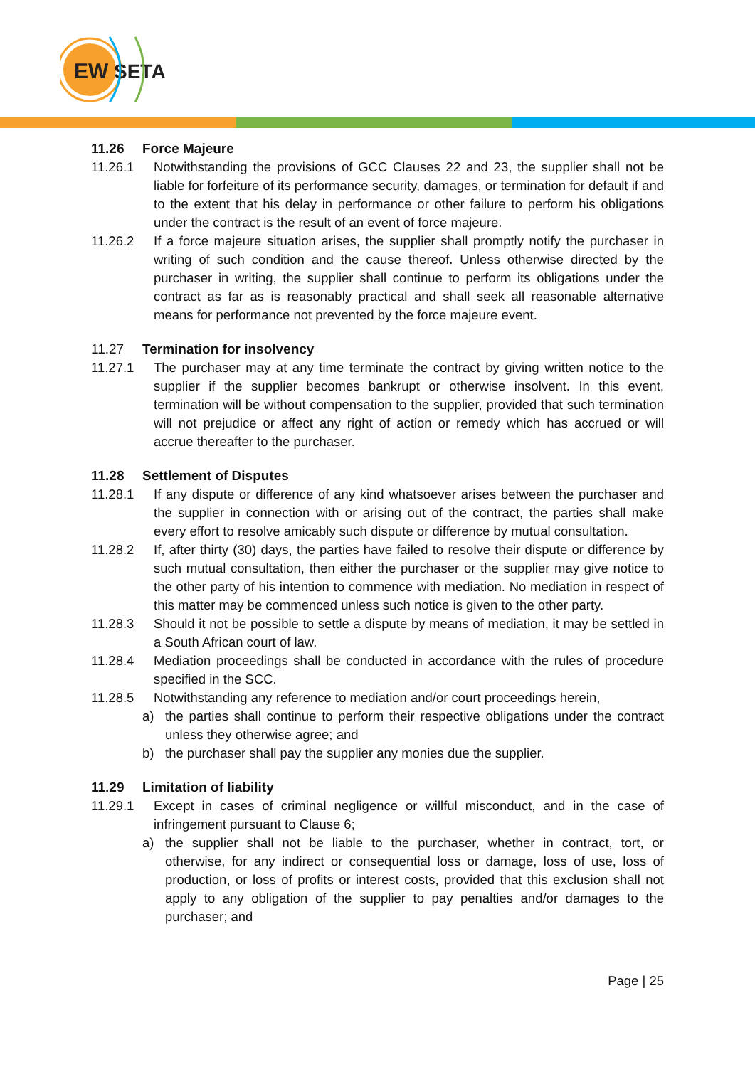EW
SETA
11.26 Force Majeure
11.26.1 Notwithstanding the provisions of GCC Clauses 22 and 23, the supplier shall not be liable for forfeiture of its performance security, damages, or termination for default if and to the extent that his delay in performance or other failure to perform his obligations under the contract is the result of an event of force majeure.
11.26.2 If a force majeure situation arises, the supplier shall promptly notify the purchaser in writing of such condition and the cause thereof. Unless otherwise directed by the purchaser in writing, the supplier shall continue to perform its obligations under the contract as far as is reasonably practical and shall seek all reasonable alternative means for performance not prevented by the force majeure event.
11.27 Termination for insolvency
11.27.1 The purchaser may at any time terminate the contract by giving written notice to the supplier if the supplier becomes bankrupt or otherwise insolvent. In this event, termination will be without compensation to the supplier, provided that such termination will not prejudice or affect any right of action or remedy which has accrued or will accrue thereafter to the purchaser.
11.28 Settlement of Disputes
11.28.1 If any dispute or difference of any kind whatsoever arises between the purchaser and the supplier in connection with or arising out of the contract, the parties shall make every effort to resolve amicably such dispute or difference by mutual consultation.
11.28.2 If, after thirty (30) days, the parties have failed to resolve their dispute or difference by such mutual consultation, then either the purchaser or the supplier may give notice to the other party of his intention to commence with mediation. No mediation in respect of this matter may be commenced unless such notice is given to the other party.
11.28.3 Should it not be possible to settle a dispute by means of mediation, it may be settled in a South African court of law.
11.28.4 Mediation proceedings shall be conducted in accordance with the rules of procedure specified in the SCC.
11.28.5 Notwithstanding any reference to mediation and/or court proceedings herein,
a) the parties shall continue to perform their respective obligations under the contract unless they otherwise agree; and
b) the purchaser shall pay the supplier any monies due the supplier.
11.29 Limitation of liability
11.29.1 Except in cases of criminal negligence or willful misconduct, and in the case of infringement pursuant to Clause 6;
a) the supplier shall not be liable to the purchaser, whether in contract, tort, or otherwise, for any indirect or consequential loss or damage, loss of use, loss of production, or loss of profits or interest costs, provided that this exclusion shall not apply to any obligation of the supplier to pay penalties and/or damages to the purchaser; and
Page | 25